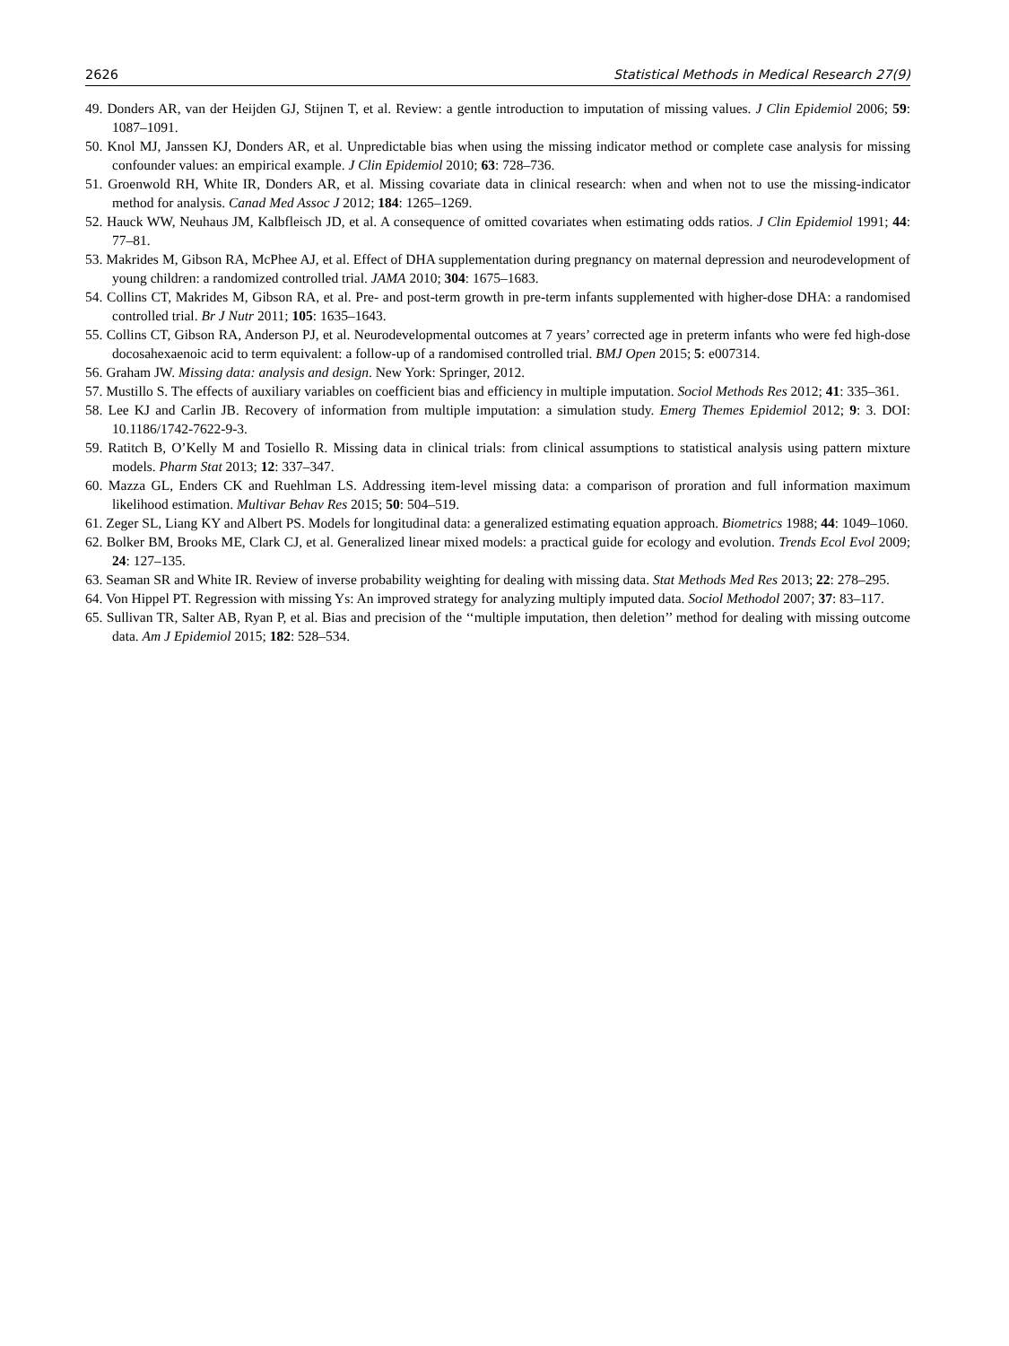2626 Statistical Methods in Medical Research 27(9)
49. Donders AR, van der Heijden GJ, Stijnen T, et al. Review: a gentle introduction to imputation of missing values. J Clin Epidemiol 2006; 59: 1087–1091.
50. Knol MJ, Janssen KJ, Donders AR, et al. Unpredictable bias when using the missing indicator method or complete case analysis for missing confounder values: an empirical example. J Clin Epidemiol 2010; 63: 728–736.
51. Groenwold RH, White IR, Donders AR, et al. Missing covariate data in clinical research: when and when not to use the missing-indicator method for analysis. Canad Med Assoc J 2012; 184: 1265–1269.
52. Hauck WW, Neuhaus JM, Kalbfleisch JD, et al. A consequence of omitted covariates when estimating odds ratios. J Clin Epidemiol 1991; 44: 77–81.
53. Makrides M, Gibson RA, McPhee AJ, et al. Effect of DHA supplementation during pregnancy on maternal depression and neurodevelopment of young children: a randomized controlled trial. JAMA 2010; 304: 1675–1683.
54. Collins CT, Makrides M, Gibson RA, et al. Pre- and post-term growth in pre-term infants supplemented with higher-dose DHA: a randomised controlled trial. Br J Nutr 2011; 105: 1635–1643.
55. Collins CT, Gibson RA, Anderson PJ, et al. Neurodevelopmental outcomes at 7 years’ corrected age in preterm infants who were fed high-dose docosahexaenoic acid to term equivalent: a follow-up of a randomised controlled trial. BMJ Open 2015; 5: e007314.
56. Graham JW. Missing data: analysis and design. New York: Springer, 2012.
57. Mustillo S. The effects of auxiliary variables on coefficient bias and efficiency in multiple imputation. Sociol Methods Res 2012; 41: 335–361.
58. Lee KJ and Carlin JB. Recovery of information from multiple imputation: a simulation study. Emerg Themes Epidemiol 2012; 9: 3. DOI: 10.1186/1742-7622-9-3.
59. Ratitch B, O’Kelly M and Tosiello R. Missing data in clinical trials: from clinical assumptions to statistical analysis using pattern mixture models. Pharm Stat 2013; 12: 337–347.
60. Mazza GL, Enders CK and Ruehlman LS. Addressing item-level missing data: a comparison of proration and full information maximum likelihood estimation. Multivar Behav Res 2015; 50: 504–519.
61. Zeger SL, Liang KY and Albert PS. Models for longitudinal data: a generalized estimating equation approach. Biometrics 1988; 44: 1049–1060.
62. Bolker BM, Brooks ME, Clark CJ, et al. Generalized linear mixed models: a practical guide for ecology and evolution. Trends Ecol Evol 2009; 24: 127–135.
63. Seaman SR and White IR. Review of inverse probability weighting for dealing with missing data. Stat Methods Med Res 2013; 22: 278–295.
64. Von Hippel PT. Regression with missing Ys: An improved strategy for analyzing multiply imputed data. Sociol Methodol 2007; 37: 83–117.
65. Sullivan TR, Salter AB, Ryan P, et al. Bias and precision of the ‘‘multiple imputation, then deletion’’ method for dealing with missing outcome data. Am J Epidemiol 2015; 182: 528–534.